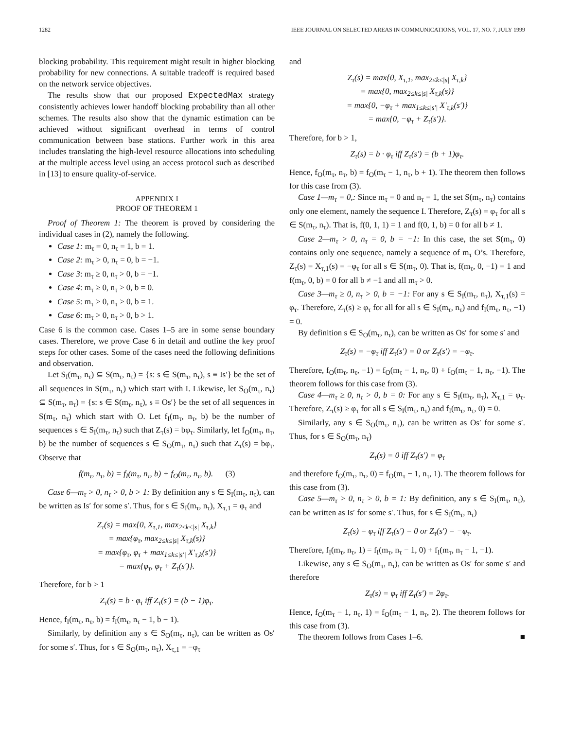1282 IEEE JOURNAL ON SELECTED AREAS IN COMMUNICATIONS, VOL. 17, NO. 7, JULY 1999
blocking probability. This requirement might result in higher blocking probability for new connections. A suitable tradeoff is required based on the network service objectives.
The results show that our proposed ExpectedMax strategy consistently achieves lower handoff blocking probability than all other schemes. The results also show that the dynamic estimation can be achieved without significant overhead in terms of control communication between base stations. Further work in this area includes translating the high-level resource allocations into scheduling at the multiple access level using an access protocol such as described in [13] to ensure quality-of-service.
APPENDIX I
PROOF OF THEOREM 1
Proof of Theorem 1: The theorem is proved by considering the individual cases in (2), namely the following.
Case 1: m<sub>τ</sub> = 0, n<sub>τ</sub> = 1, b = 1.
Case 2: m<sub>τ</sub> > 0, n<sub>τ</sub> = 0, b = −1.
Case 3: m<sub>τ</sub> ≥ 0, n<sub>τ</sub> > 0, b = −1.
Case 4: m<sub>τ</sub> ≥ 0, n<sub>τ</sub> > 0, b = 0.
Case 5: m<sub>τ</sub> > 0, n<sub>τ</sub> > 0, b = 1.
Case 6: m<sub>τ</sub> > 0, n<sub>τ</sub> > 0, b > 1.
Case 6 is the common case. Cases 1–5 are in some sense boundary cases. Therefore, we prove Case 6 in detail and outline the key proof steps for other cases. Some of the cases need the following definitions and observation.
Let S<sub>I</sub>(m<sub>τ</sub>, n<sub>τ</sub>) ⊆ S(m<sub>τ</sub>, n<sub>τ</sub>) = {s: s ∈ S(m<sub>τ</sub>, n<sub>τ</sub>), s ≡ Is′} be the set of all sequences in S(m<sub>τ</sub>, n<sub>τ</sub>) which start with I. Likewise, let S<sub>O</sub>(m<sub>τ</sub>, n<sub>τ</sub>) ⊆ S(m<sub>τ</sub>, n<sub>τ</sub>) = {s: s ∈ S(m<sub>τ</sub>, n<sub>τ</sub>), s ≡ Os′} be the set of all sequences in S(m<sub>τ</sub>, n<sub>τ</sub>) which start with O. Let f<sub>I</sub>(m<sub>τ</sub>, n<sub>τ</sub>, b) be the number of sequences s ∈ S<sub>I</sub>(m<sub>τ</sub>, n<sub>τ</sub>) such that Z<sub>τ</sub>(s) = bφ<sub>τ</sub>. Similarly, let f<sub>O</sub>(m<sub>τ</sub>, n<sub>τ</sub>, b) be the number of sequences s ∈ S<sub>O</sub>(m<sub>τ</sub>, n<sub>τ</sub>) such that Z<sub>τ</sub>(s) = bφ<sub>τ</sub>. Observe that
f(m<sub>τ</sub>, n<sub>τ</sub>, b) = f<sub>I</sub>(m<sub>τ</sub>, n<sub>τ</sub>, b) + f<sub>O</sub>(m<sub>τ</sub>, n<sub>τ</sub>, b). (3)
Case 6—m<sub>τ</sub> > 0, n<sub>τ</sub> > 0, b > 1: By definition any s ∈ S<sub>I</sub>(m<sub>τ</sub>, n<sub>τ</sub>), can be written as Is′ for some s′. Thus, for s ∈ S<sub>I</sub>(m<sub>τ</sub>, n<sub>τ</sub>), X<sub>τ,1</sub> = φ<sub>τ</sub> and
Z<sub>τ</sub>(s) = max{0, X<sub>τ,1</sub>, max<sub>2≤k≤|s|</sub> X<sub>τ,k</sub>}
= max{φ<sub>τ</sub>, max<sub>2≤k≤|s|</sub> X<sub>τ,k</sub>(s)}
= max{φ<sub>τ</sub>, φ<sub>τ</sub> + max<sub>1≤k≤|s′|</sub> X′<sub>τ,k</sub>(s′)}
= max{φ<sub>τ</sub>, φ<sub>τ</sub> + Z<sub>τ</sub>(s′)}.
Therefore, for b > 1
Z<sub>τ</sub>(s) = b · φ<sub>τ</sub> iff Z<sub>τ</sub>(s′) = (b − 1)φ<sub>τ</sub>.
Hence, f<sub>I</sub>(m<sub>τ</sub>, n<sub>τ</sub>, b) = f<sub>I</sub>(m<sub>τ</sub>, n<sub>τ</sub> − 1, b − 1).
Similarly, by definition any s ∈ S<sub>O</sub>(m<sub>τ</sub>, n<sub>τ</sub>), can be written as Os′ for some s′. Thus, for s ∈ S<sub>O</sub>(m<sub>τ</sub>, n<sub>τ</sub>), X<sub>τ,1</sub> = −φ<sub>τ</sub>
and
Z<sub>τ</sub>(s) = max{0, X<sub>τ,1</sub>, max<sub>2≤k≤|s|</sub> X<sub>τ,k</sub>}
= max{0, max<sub>2≤k≤|s|</sub> X<sub>τ,k</sub>(s)}
= max{0, −φ<sub>τ</sub> + max<sub>1≤k≤|s′|</sub> X′<sub>τ,k</sub>(s′)}
= max{0, −φ<sub>τ</sub> + Z<sub>τ</sub>(s′)}.
Therefore, for b > 1,
Z<sub>τ</sub>(s) = b · φ<sub>τ</sub> iff Z<sub>τ</sub>(s′) = (b + 1)φ<sub>τ</sub>.
Hence, f<sub>O</sub>(m<sub>τ</sub>, n<sub>τ</sub>, b) = f<sub>O</sub>(m<sub>τ</sub> − 1, n<sub>τ</sub>, b + 1). The theorem then follows for this case from (3).
Case 1—m<sub>τ</sub> = 0,: Since m<sub>τ</sub> = 0 and n<sub>τ</sub> = 1, the set S(m<sub>τ</sub>, n<sub>τ</sub>) contains only one element, namely the sequence I. Therefore, Z<sub>τ</sub>(s) = φ<sub>τ</sub> for all s ∈ S(m<sub>τ</sub>, n<sub>τ</sub>). That is, f(0, 1, 1) = 1 and f(0, 1, b) = 0 for all b ≠ 1.
Case 2—m<sub>τ</sub> > 0, n<sub>τ</sub> = 0, b = −1: In this case, the set S(m<sub>τ</sub>, 0) contains only one sequence, namely a sequence of m<sub>τ</sub> O’s. Therefore, Z<sub>τ</sub>(s) = X<sub>τ,1</sub>(s) = −φ<sub>τ</sub> for all s ∈ S(m<sub>τ</sub>, 0). That is, f(m<sub>τ</sub>, 0, −1) = 1 and f(m<sub>τ</sub>, 0, b) = 0 for all b ≠ −1 and all m<sub>τ</sub> > 0.
Case 3—m<sub>τ</sub> ≥ 0, n<sub>τ</sub> > 0, b = −1: For any s ∈ S<sub>I</sub>(m<sub>τ</sub>, n<sub>τ</sub>), X<sub>τ,1</sub>(s) = φ<sub>τ</sub>. Therefore, Z<sub>τ</sub>(s) ≥ φ<sub>τ</sub> for all for all s ∈ S<sub>I</sub>(m<sub>τ</sub>, n<sub>τ</sub>) and f<sub>I</sub>(m<sub>τ</sub>, n<sub>τ</sub>, −1) = 0.
By definition s ∈ S<sub>O</sub>(m<sub>τ</sub>, n<sub>τ</sub>), can be written as Os′ for some s′ and
Z<sub>τ</sub>(s) = −φ<sub>τ</sub> iff Z<sub>τ</sub>(s′) = 0 or Z<sub>τ</sub>(s′) = −φ<sub>τ</sub>.
Therefore, f<sub>O</sub>(m<sub>τ</sub>, n<sub>τ</sub>, −1) = f<sub>O</sub>(m<sub>τ</sub> − 1, n<sub>τ</sub>, 0) + f<sub>O</sub>(m<sub>τ</sub> − 1, n<sub>τ</sub>, −1). The theorem follows for this case from (3).
Case 4—m<sub>τ</sub> ≥ 0, n<sub>τ</sub> > 0, b = 0: For any s ∈ S<sub>I</sub>(m<sub>τ</sub>, n<sub>τ</sub>), X<sub>τ,1</sub> = φ<sub>τ</sub>. Therefore, Z<sub>τ</sub>(s) ≥ φ<sub>τ</sub> for all s ∈ S<sub>I</sub>(m<sub>τ</sub>, n<sub>τ</sub>) and f<sub>I</sub>(m<sub>τ</sub>, n<sub>τ</sub>, 0) = 0.
Similarly, any s ∈ S<sub>O</sub>(m<sub>τ</sub>, n<sub>τ</sub>), can be written as Os′ for some s′. Thus, for s ∈ S<sub>O</sub>(m<sub>τ</sub>, n<sub>τ</sub>)
Z<sub>τ</sub>(s) = 0 iff Z<sub>τ</sub>(s′) = φ<sub>τ</sub>
and therefore f<sub>O</sub>(m<sub>τ</sub>, n<sub>τ</sub>, 0) = f<sub>O</sub>(m<sub>τ</sub> − 1, n<sub>τ</sub>, 1). The theorem follows for this case from (3).
Case 5—m<sub>τ</sub> > 0, n<sub>τ</sub> > 0, b = 1: By definition, any s ∈ S<sub>I</sub>(m<sub>τ</sub>, n<sub>τ</sub>), can be written as Is′ for some s′. Thus, for s ∈ S<sub>I</sub>(m<sub>τ</sub>, n<sub>τ</sub>)
Z<sub>τ</sub>(s) = φ<sub>τ</sub> iff Z<sub>τ</sub>(s′) = 0 or Z<sub>τ</sub>(s′) = −φ<sub>τ</sub>.
Therefore, f<sub>I</sub>(m<sub>τ</sub>, n<sub>τ</sub>, 1) = f<sub>I</sub>(m<sub>τ</sub>, n<sub>τ</sub> − 1, 0) + f<sub>I</sub>(m<sub>τ</sub>, n<sub>τ</sub> − 1, −1).
Likewise, any s ∈ S<sub>O</sub>(m<sub>τ</sub>, n<sub>τ</sub>), can be written as Os′ for some s′ and therefore
Z<sub>τ</sub>(s) = φ<sub>τ</sub> iff Z<sub>τ</sub>(s′) = 2φ<sub>τ</sub>.
Hence, f<sub>O</sub>(m<sub>τ</sub> − 1, n<sub>τ</sub>, 1) = f<sub>O</sub>(m<sub>τ</sub> − 1, n<sub>τ</sub>, 2). The theorem follows for this case from (3).
The theorem follows from Cases 1–6. ■